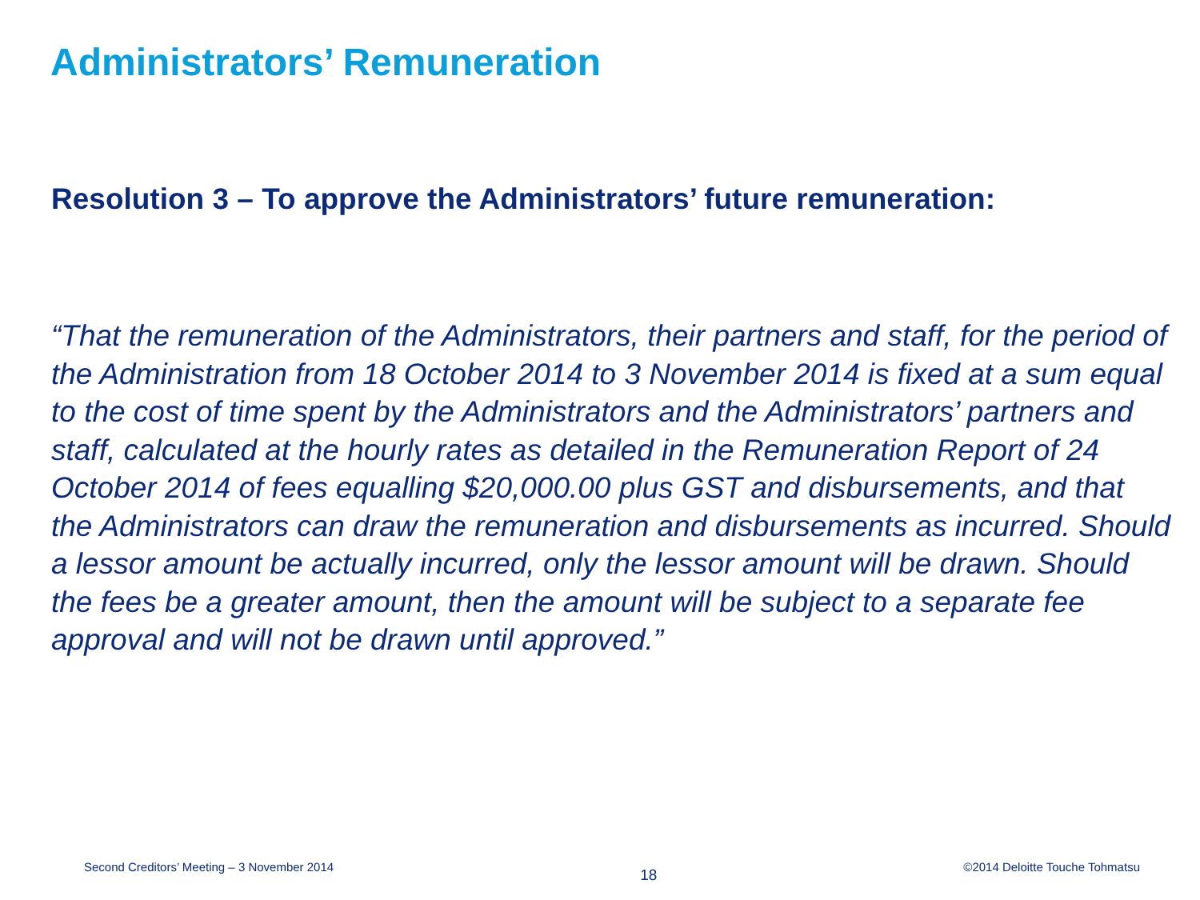Administrators’ Remuneration
Resolution 3 – To approve the Administrators’ future remuneration:
“That the remuneration of the Administrators, their partners and staff, for the period of the Administration from 18 October 2014 to 3 November 2014 is fixed at a sum equal to the cost of time spent by the Administrators and the Administrators’ partners and staff, calculated at the hourly rates as detailed in the Remuneration Report of 24 October 2014 of fees equalling $20,000.00 plus GST and disbursements, and that the Administrators can draw the remuneration and disbursements as incurred. Should a lessor amount be actually incurred, only the lessor amount will be drawn. Should the fees be a greater amount, then the amount will be subject to a separate fee approval and will not be drawn until approved.”
Second Creditors’ Meeting – 3 November 2014 18 ©2014 Deloitte Touche Tohmatsu